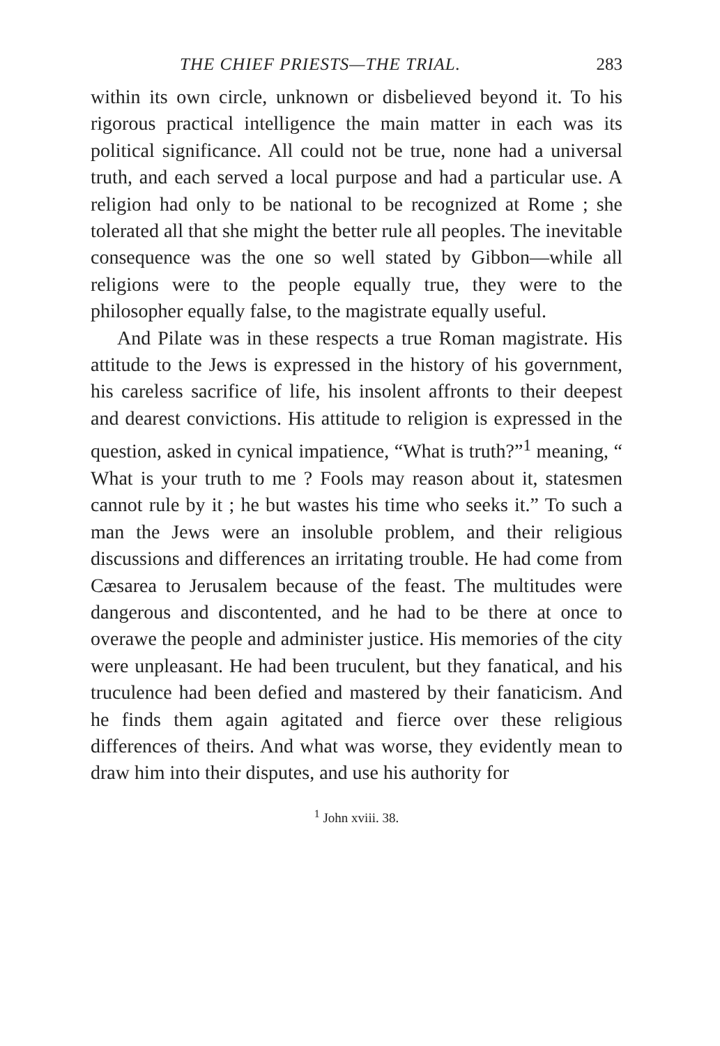THE CHIEF PRIESTS—THE TRIAL. 283
within its own circle, unknown or disbelieved beyond it. To his rigorous practical intelligence the main matter in each was its political significance. All could not be true, none had a universal truth, and each served a local purpose and had a particular use. A religion had only to be national to be recognized at Rome ; she tolerated all that she might the better rule all peoples. The inevitable consequence was the one so well stated by Gibbon—while all religions were to the people equally true, they were to the philosopher equally false, to the magistrate equally useful.
And Pilate was in these respects a true Roman magistrate. His attitude to the Jews is expressed in the history of his government, his careless sacrifice of life, his insolent affronts to their deepest and dearest convictions. His attitude to religion is expressed in the question, asked in cynical impatience, “What is truth?”<sup>1</sup> meaning, “ What is your truth to me ? Fools may reason about it, statesmen cannot rule by it ; he but wastes his time who seeks it.” To such a man the Jews were an insoluble problem, and their religious discussions and differences an irritating trouble. He had come from Cæsarea to Jerusalem because of the feast. The multitudes were dangerous and discontented, and he had to be there at once to overawe the people and administer justice. His memories of the city were unpleasant. He had been truculent, but they fanatical, and his truculence had been defied and mastered by their fanaticism. And he finds them again agitated and fierce over these religious differences of theirs. And what was worse, they evidently mean to draw him into their disputes, and use his authority for
<sup>1</sup> John xviii. 38.